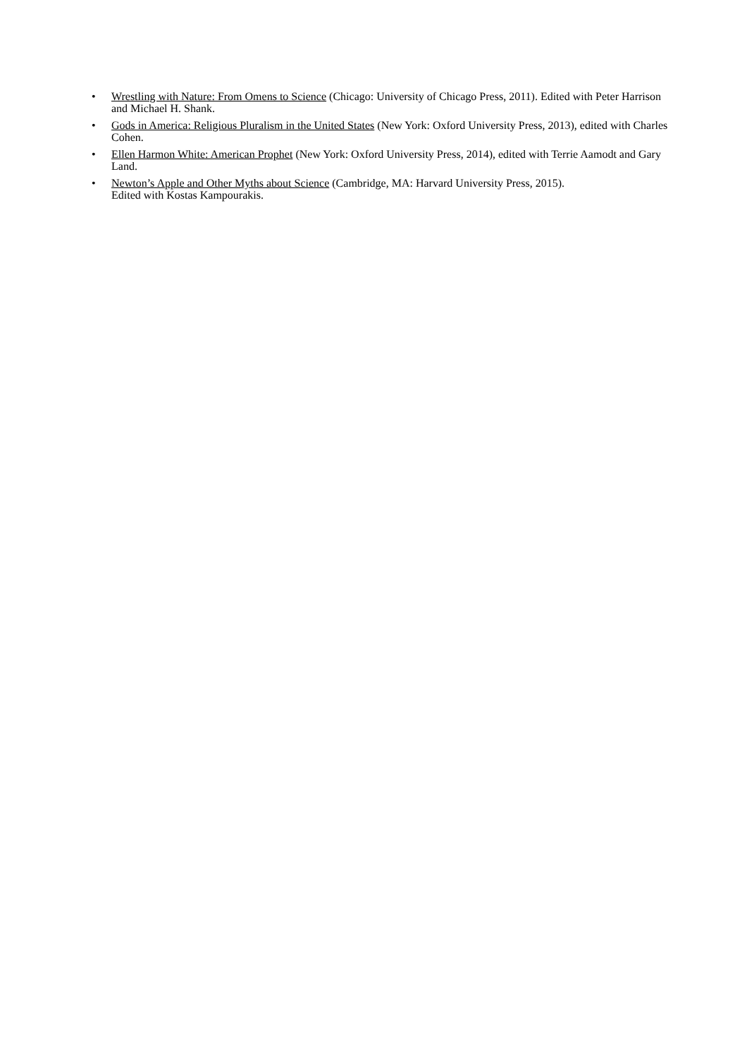• Wrestling with Nature: From Omens to Science (Chicago: University of Chicago Press, 2011). Edited with Peter Harrison and Michael H. Shank.
• Gods in America: Religious Pluralism in the United States (New York: Oxford University Press, 2013), edited with Charles Cohen.
• Ellen Harmon White: American Prophet (New York: Oxford University Press, 2014), edited with Terrie Aamodt and Gary Land.
• Newton’s Apple and Other Myths about Science (Cambridge, MA: Harvard University Press, 2015).
Edited with Kostas Kampourakis.